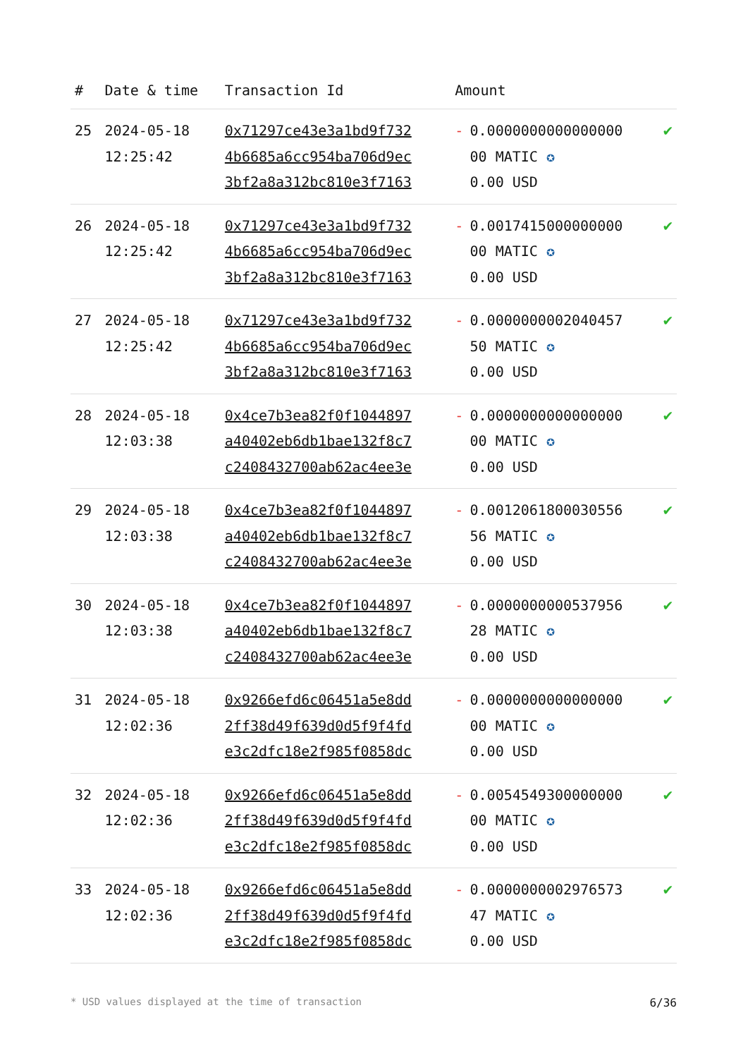| # | Date & time | Transaction Id | Amount | | |
| --- | --- | --- | --- | --- | --- |
| 25 | 2024-05-18 12:25:42 | 0x71297ce43e3a1bd9f732 4b6685a6cc954ba706d9ec 3bf2a8a312bc810e3f7163 | - | 0.0000000000000000 00 MATIC ✪ 0.00 USD | ✔ |
| 26 | 2024-05-18 12:25:42 | 0x71297ce43e3a1bd9f732 4b6685a6cc954ba706d9ec 3bf2a8a312bc810e3f7163 | - | 0.0017415000000000 00 MATIC ✪ 0.00 USD | ✔ |
| 27 | 2024-05-18 12:25:42 | 0x71297ce43e3a1bd9f732 4b6685a6cc954ba706d9ec 3bf2a8a312bc810e3f7163 | - | 0.0000000002040457 50 MATIC ✪ 0.00 USD | ✔ |
| 28 | 2024-05-18 12:03:38 | 0x4ce7b3ea82f0f1044897 a40402eb6db1bae132f8c7 c2408432700ab62ac4ee3e | - | 0.0000000000000000 00 MATIC ✪ 0.00 USD | ✔ |
| 29 | 2024-05-18 12:03:38 | 0x4ce7b3ea82f0f1044897 a40402eb6db1bae132f8c7 c2408432700ab62ac4ee3e | - | 0.0012061800030556 56 MATIC ✪ 0.00 USD | ✔ |
| 30 | 2024-05-18 12:03:38 | 0x4ce7b3ea82f0f1044897 a40402eb6db1bae132f8c7 c2408432700ab62ac4ee3e | - | 0.0000000000537956 28 MATIC ✪ 0.00 USD | ✔ |
| 31 | 2024-05-18 12:02:36 | 0x9266efd6c06451a5e8dd 2ff38d49f639d0d5f9f4fd e3c2dfc18e2f985f0858dc | - | 0.0000000000000000 00 MATIC ✪ 0.00 USD | ✔ |
| 32 | 2024-05-18 12:02:36 | 0x9266efd6c06451a5e8dd 2ff38d49f639d0d5f9f4fd e3c2dfc18e2f985f0858dc | - | 0.0054549300000000 00 MATIC ✪ 0.00 USD | ✔ |
| 33 | 2024-05-18 12:02:36 | 0x9266efd6c06451a5e8dd 2ff38d49f639d0d5f9f4fd e3c2dfc18e2f985f0858dc | - | 0.0000000002976573 47 MATIC ✪ 0.00 USD | ✔ |
* USD values displayed at the time of transaction 6/36